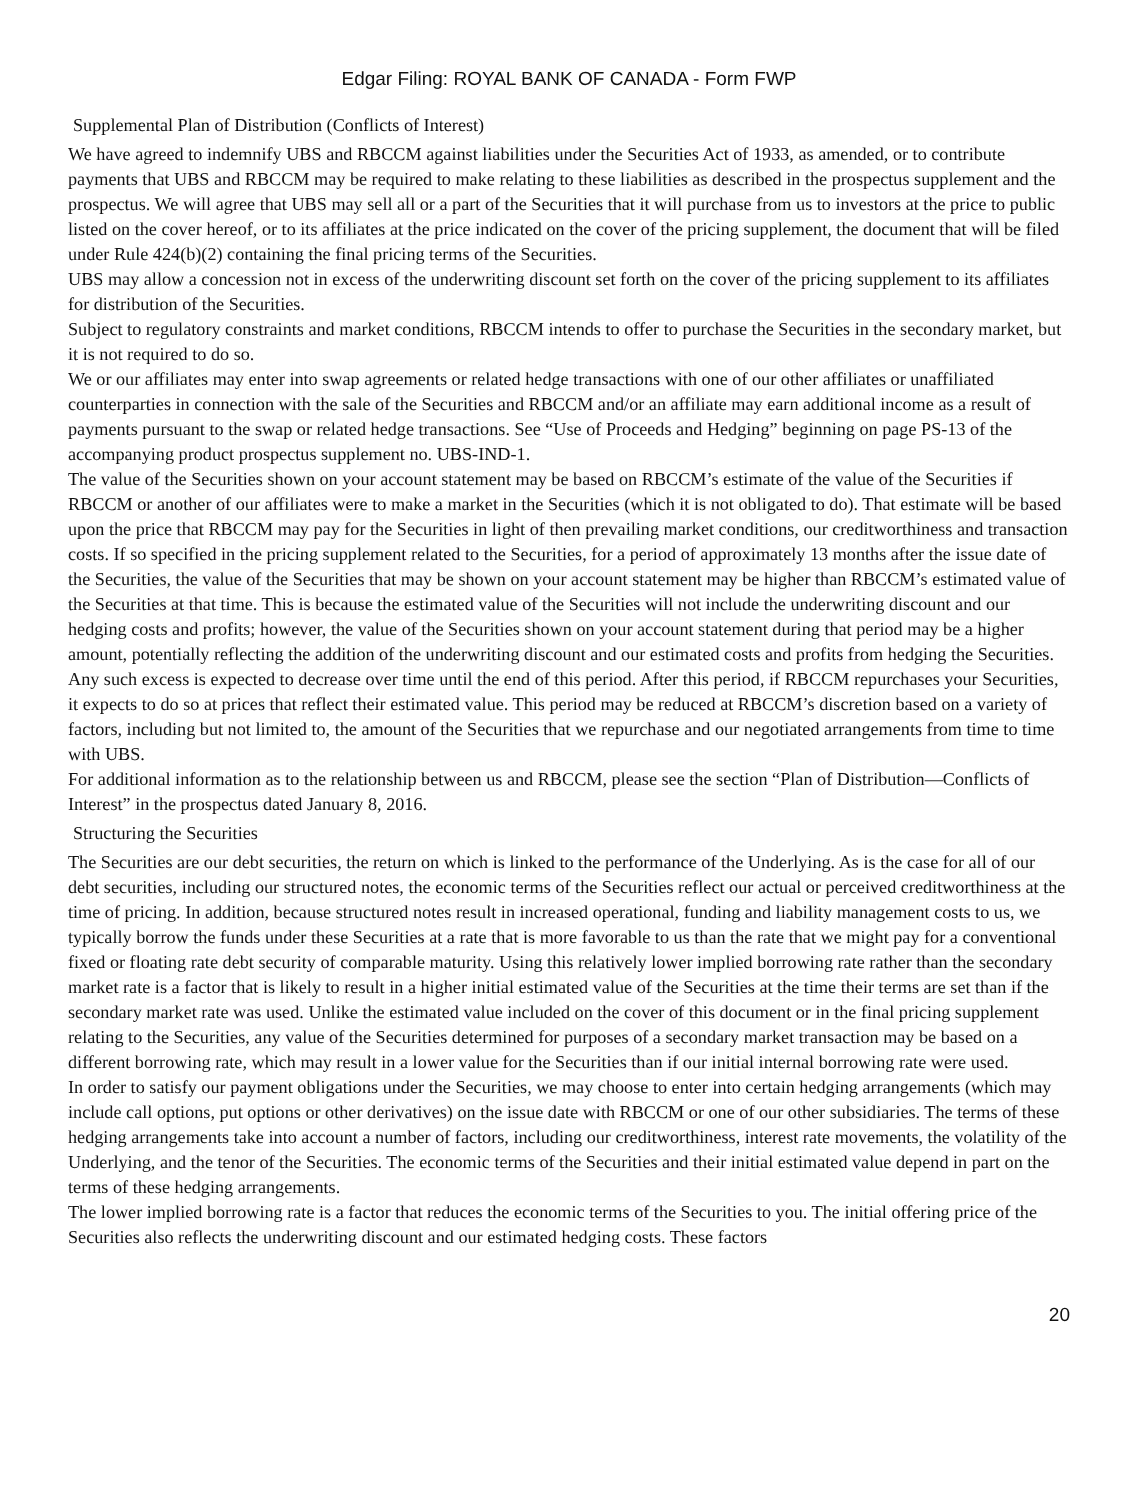Edgar Filing: ROYAL BANK OF CANADA - Form FWP
Supplemental Plan of Distribution (Conflicts of Interest)
We have agreed to indemnify UBS and RBCCM against liabilities under the Securities Act of 1933, as amended, or to contribute payments that UBS and RBCCM may be required to make relating to these liabilities as described in the prospectus supplement and the prospectus. We will agree that UBS may sell all or a part of the Securities that it will purchase from us to investors at the price to public listed on the cover hereof, or to its affiliates at the price indicated on the cover of the pricing supplement, the document that will be filed under Rule 424(b)(2) containing the final pricing terms of the Securities.
UBS may allow a concession not in excess of the underwriting discount set forth on the cover of the pricing supplement to its affiliates for distribution of the Securities.
Subject to regulatory constraints and market conditions, RBCCM intends to offer to purchase the Securities in the secondary market, but it is not required to do so.
We or our affiliates may enter into swap agreements or related hedge transactions with one of our other affiliates or unaffiliated counterparties in connection with the sale of the Securities and RBCCM and/or an affiliate may earn additional income as a result of payments pursuant to the swap or related hedge transactions. See “Use of Proceeds and Hedging” beginning on page PS-13 of the accompanying product prospectus supplement no. UBS-IND-1.
The value of the Securities shown on your account statement may be based on RBCCM’s estimate of the value of the Securities if RBCCM or another of our affiliates were to make a market in the Securities (which it is not obligated to do). That estimate will be based upon the price that RBCCM may pay for the Securities in light of then prevailing market conditions, our creditworthiness and transaction costs. If so specified in the pricing supplement related to the Securities, for a period of approximately 13 months after the issue date of the Securities, the value of the Securities that may be shown on your account statement may be higher than RBCCM’s estimated value of the Securities at that time. This is because the estimated value of the Securities will not include the underwriting discount and our hedging costs and profits; however, the value of the Securities shown on your account statement during that period may be a higher amount, potentially reflecting the addition of the underwriting discount and our estimated costs and profits from hedging the Securities. Any such excess is expected to decrease over time until the end of this period. After this period, if RBCCM repurchases your Securities, it expects to do so at prices that reflect their estimated value. This period may be reduced at RBCCM’s discretion based on a variety of factors, including but not limited to, the amount of the Securities that we repurchase and our negotiated arrangements from time to time with UBS.
For additional information as to the relationship between us and RBCCM, please see the section “Plan of Distribution—Conflicts of Interest” in the prospectus dated January 8, 2016.
Structuring the Securities
The Securities are our debt securities, the return on which is linked to the performance of the Underlying. As is the case for all of our debt securities, including our structured notes, the economic terms of the Securities reflect our actual or perceived creditworthiness at the time of pricing. In addition, because structured notes result in increased operational, funding and liability management costs to us, we typically borrow the funds under these Securities at a rate that is more favorable to us than the rate that we might pay for a conventional fixed or floating rate debt security of comparable maturity. Using this relatively lower implied borrowing rate rather than the secondary market rate is a factor that is likely to result in a higher initial estimated value of the Securities at the time their terms are set than if the secondary market rate was used. Unlike the estimated value included on the cover of this document or in the final pricing supplement relating to the Securities, any value of the Securities determined for purposes of a secondary market transaction may be based on a different borrowing rate, which may result in a lower value for the Securities than if our initial internal borrowing rate were used.
In order to satisfy our payment obligations under the Securities, we may choose to enter into certain hedging arrangements (which may include call options, put options or other derivatives) on the issue date with RBCCM or one of our other subsidiaries. The terms of these hedging arrangements take into account a number of factors, including our creditworthiness, interest rate movements, the volatility of the Underlying, and the tenor of the Securities. The economic terms of the Securities and their initial estimated value depend in part on the terms of these hedging arrangements.
The lower implied borrowing rate is a factor that reduces the economic terms of the Securities to you. The initial offering price of the Securities also reflects the underwriting discount and our estimated hedging costs. These factors
20